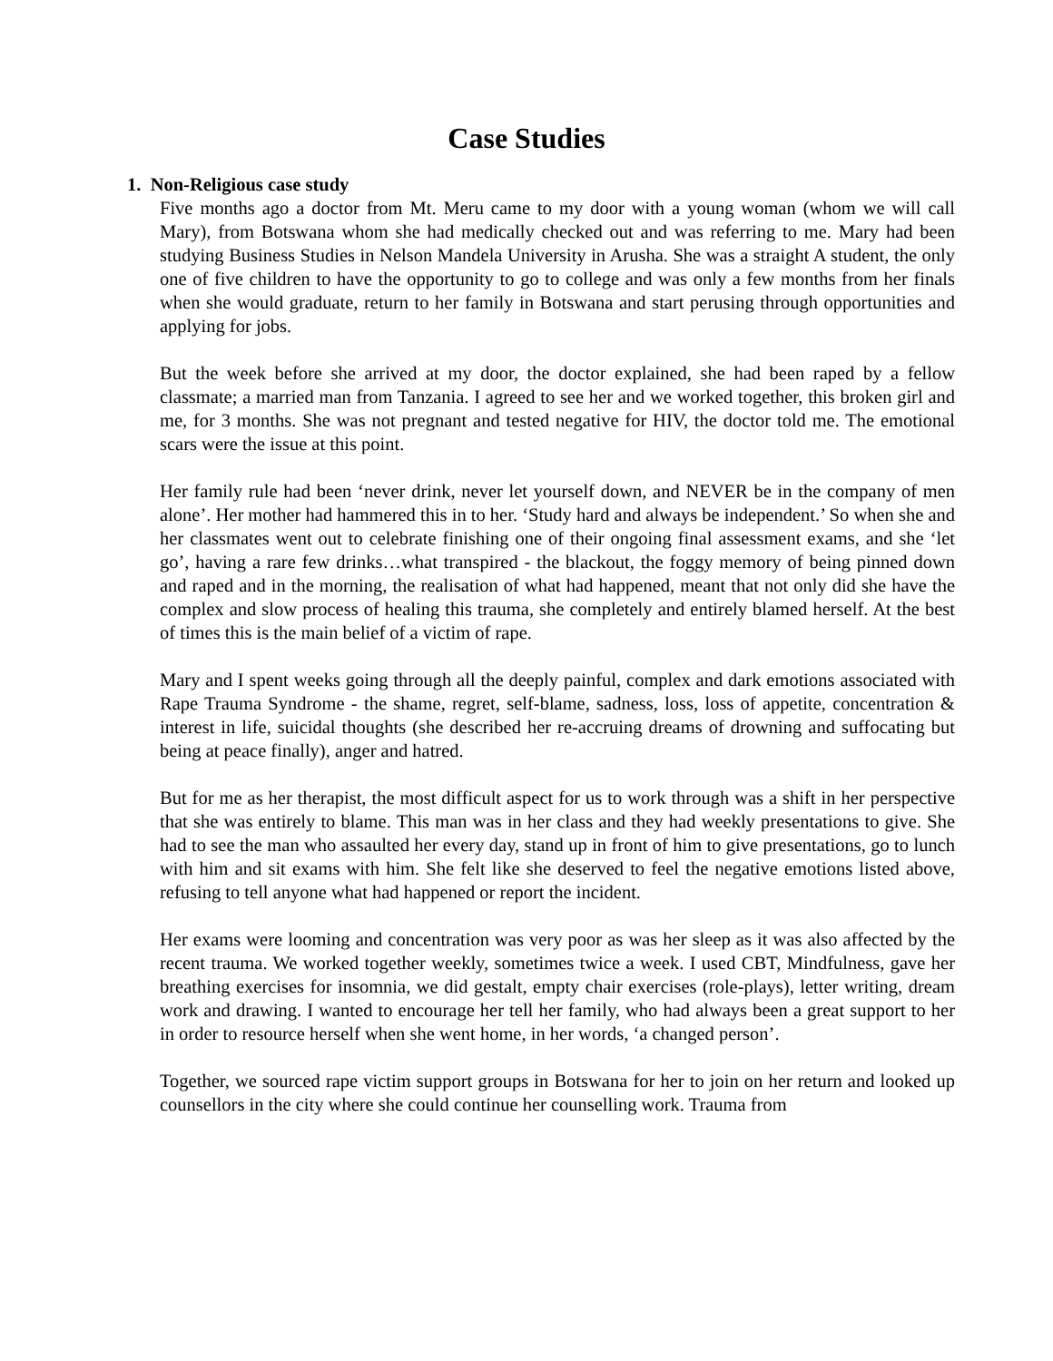Case Studies
1. Non-Religious case study
Five months ago a doctor from Mt. Meru came to my door with a young woman (whom we will call Mary), from Botswana whom she had medically checked out and was referring to me. Mary had been studying Business Studies in Nelson Mandela University in Arusha. She was a straight A student, the only one of five children to have the opportunity to go to college and was only a few months from her finals when she would graduate, return to her family in Botswana and start perusing through opportunities and applying for jobs.
But the week before she arrived at my door, the doctor explained, she had been raped by a fellow classmate; a married man from Tanzania. I agreed to see her and we worked together, this broken girl and me, for 3 months. She was not pregnant and tested negative for HIV, the doctor told me. The emotional scars were the issue at this point.
Her family rule had been ‘never drink, never let yourself down, and NEVER be in the company of men alone’. Her mother had hammered this in to her. ‘Study hard and always be independent.’ So when she and her classmates went out to celebrate finishing one of their ongoing final assessment exams, and she ‘let go’, having a rare few drinks…what transpired - the blackout, the foggy memory of being pinned down and raped and in the morning, the realisation of what had happened, meant that not only did she have the complex and slow process of healing this trauma, she completely and entirely blamed herself. At the best of times this is the main belief of a victim of rape.
Mary and I spent weeks going through all the deeply painful, complex and dark emotions associated with Rape Trauma Syndrome - the shame, regret, self-blame, sadness, loss, loss of appetite, concentration & interest in life, suicidal thoughts (she described her re-accruing dreams of drowning and suffocating but being at peace finally), anger and hatred.
But for me as her therapist, the most difficult aspect for us to work through was a shift in her perspective that she was entirely to blame. This man was in her class and they had weekly presentations to give. She had to see the man who assaulted her every day, stand up in front of him to give presentations, go to lunch with him and sit exams with him. She felt like she deserved to feel the negative emotions listed above, refusing to tell anyone what had happened or report the incident.
Her exams were looming and concentration was very poor as was her sleep as it was also affected by the recent trauma. We worked together weekly, sometimes twice a week. I used CBT, Mindfulness, gave her breathing exercises for insomnia, we did gestalt, empty chair exercises (role-plays), letter writing, dream work and drawing. I wanted to encourage her tell her family, who had always been a great support to her in order to resource herself when she went home, in her words, ‘a changed person’.
Together, we sourced rape victim support groups in Botswana for her to join on her return and looked up counsellors in the city where she could continue her counselling work. Trauma from